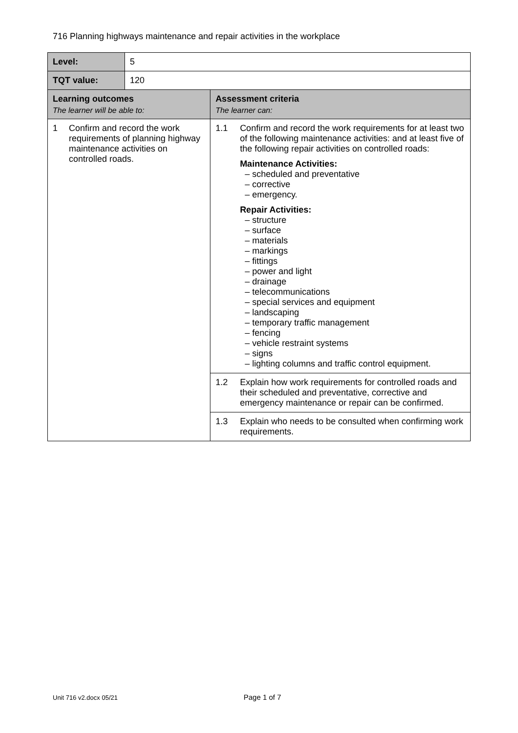716 Planning highways maintenance and repair activities in the workplace
| Level: | 5 | |
| TQT value: | 120 | |
| Learning outcomes The learner will be able to: | | Assessment criteria The learner can: |
| 1 Confirm and record the work requirements of planning highway maintenance activities on controlled roads. | | 1.1 Confirm and record the work requirements for at least two of the following maintenance activities: and at least five of the following repair activities on controlled roads: Maintenance Activities: – scheduled and preventative – corrective – emergency. Repair Activities: – structure – surface – materials – markings – fittings – power and light – drainage – telecommunications – special services and equipment – landscaping – temporary traffic management – fencing – vehicle restraint systems – signs – lighting columns and traffic control equipment. |
| | | 1.2 Explain how work requirements for controlled roads and their scheduled and preventative, corrective and emergency maintenance or repair can be confirmed. |
| | | 1.3 Explain who needs to be consulted when confirming work requirements. |
Unit 716 v2.docx 05/21 Page 1 of 7